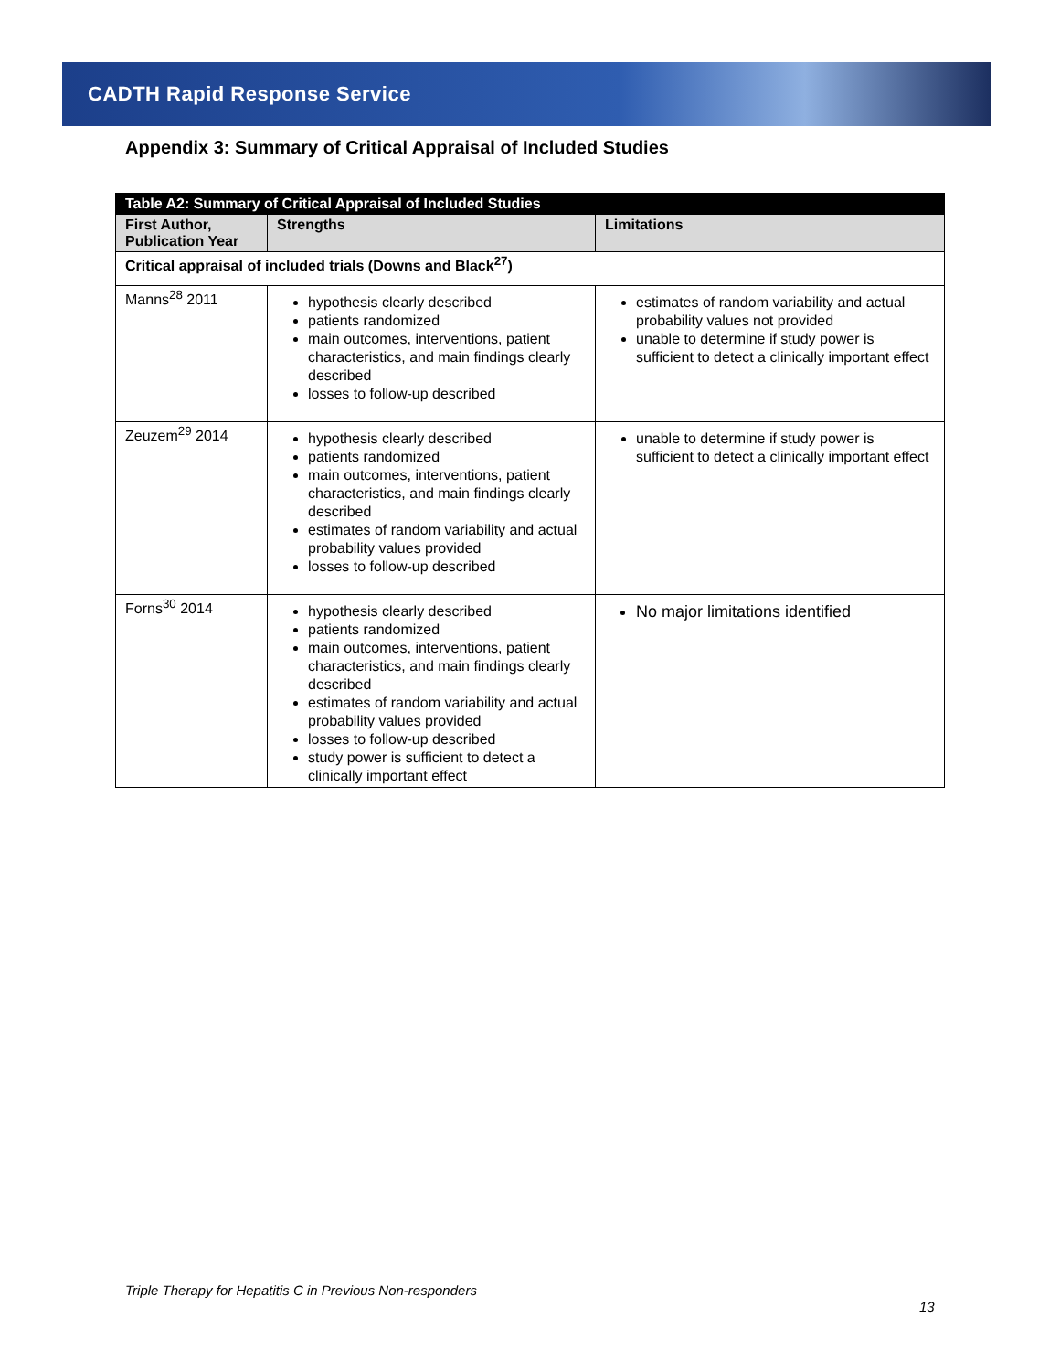CADTH Rapid Response Service
Appendix 3: Summary of Critical Appraisal of Included Studies
| Table A2: Summary of Critical Appraisal of Included Studies | | |
| First Author, Publication Year | Strengths | Limitations |
| Critical appraisal of included trials (Downs and Black<sup>27</sup>) | | |
| Manns<sup>28</sup> 2011 | hypothesis clearly described patients randomized main outcomes, interventions, patient characteristics, and main findings clearly described losses to follow-up described | estimates of random variability and actual probability values not provided unable to determine if study power is sufficient to detect a clinically important effect |
| Zeuzem<sup>29</sup> 2014 | hypothesis clearly described patients randomized main outcomes, interventions, patient characteristics, and main findings clearly described estimates of random variability and actual probability values provided losses to follow-up described | unable to determine if study power is sufficient to detect a clinically important effect |
| Forns<sup>30</sup> 2014 | hypothesis clearly described patients randomized main outcomes, interventions, patient characteristics, and main findings clearly described estimates of random variability and actual probability values provided losses to follow-up described study power is sufficient to detect a clinically important effect | No major limitations identified |
Triple Therapy for Hepatitis C in Previous Non-responders
13